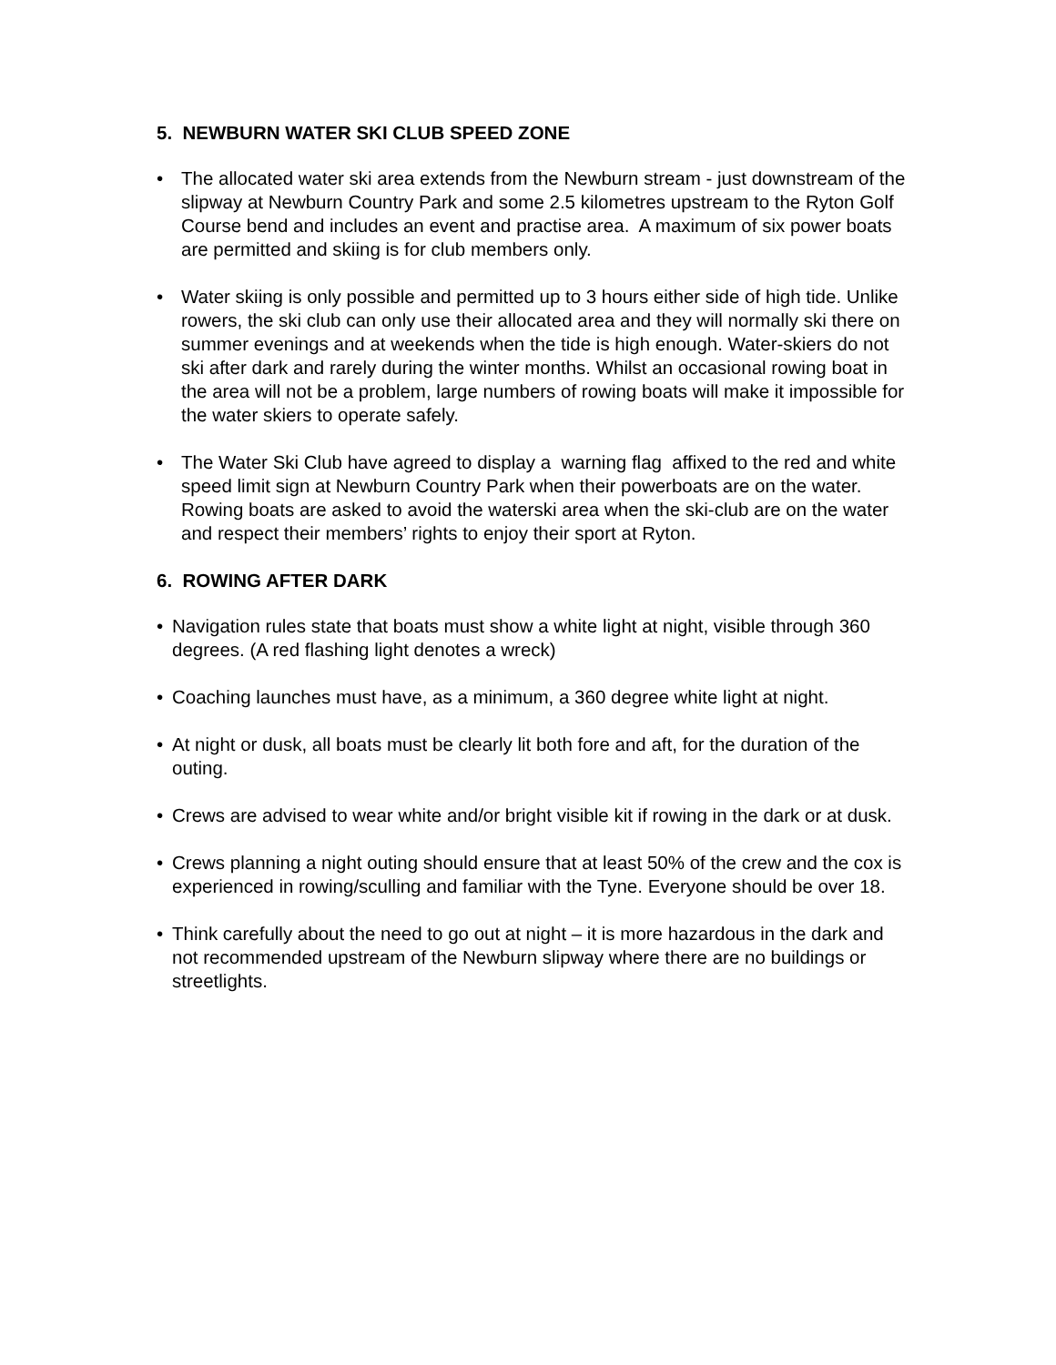5. NEWBURN WATER SKI CLUB SPEED ZONE
• The allocated water ski area extends from the Newburn stream - just downstream of the slipway at Newburn Country Park and some 2.5 kilometres upstream to the Ryton Golf Course bend and includes an event and practise area. A maximum of six power boats are permitted and skiing is for club members only.
• Water skiing is only possible and permitted up to 3 hours either side of high tide. Unlike rowers, the ski club can only use their allocated area and they will normally ski there on summer evenings and at weekends when the tide is high enough. Water-skiers do not ski after dark and rarely during the winter months. Whilst an occasional rowing boat in the area will not be a problem, large numbers of rowing boats will make it impossible for the water skiers to operate safely.
• The Water Ski Club have agreed to display a warning flag affixed to the red and white speed limit sign at Newburn Country Park when their powerboats are on the water. Rowing boats are asked to avoid the waterski area when the ski-club are on the water and respect their members’ rights to enjoy their sport at Ryton.
6. ROWING AFTER DARK
• Navigation rules state that boats must show a white light at night, visible through 360 degrees. (A red flashing light denotes a wreck)
• Coaching launches must have, as a minimum, a 360 degree white light at night.
• At night or dusk, all boats must be clearly lit both fore and aft, for the duration of the outing.
• Crews are advised to wear white and/or bright visible kit if rowing in the dark or at dusk.
• Crews planning a night outing should ensure that at least 50% of the crew and the cox is experienced in rowing/sculling and familiar with the Tyne. Everyone should be over 18.
• Think carefully about the need to go out at night – it is more hazardous in the dark and not recommended upstream of the Newburn slipway where there are no buildings or streetlights.